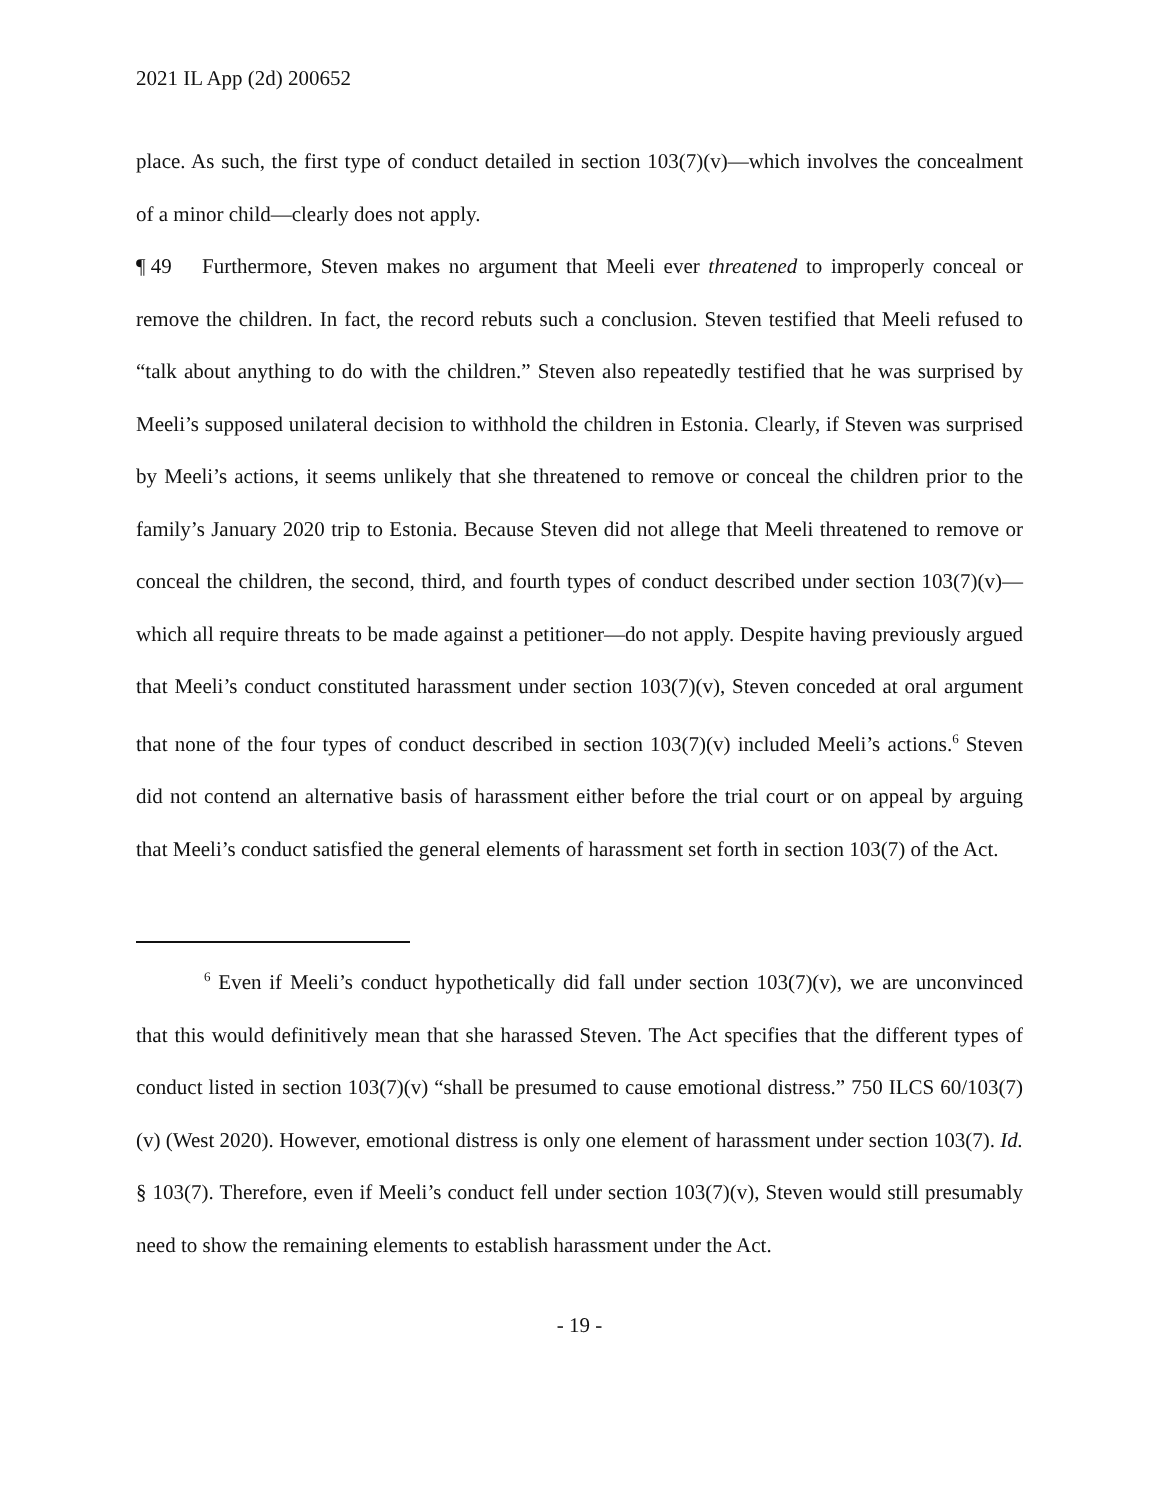2021 IL App (2d) 200652
place. As such, the first type of conduct detailed in section 103(7)(v)—which involves the concealment of a minor child—clearly does not apply.
¶ 49 Furthermore, Steven makes no argument that Meeli ever threatened to improperly conceal or remove the children. In fact, the record rebuts such a conclusion. Steven testified that Meeli refused to “talk about anything to do with the children.” Steven also repeatedly testified that he was surprised by Meeli’s supposed unilateral decision to withhold the children in Estonia. Clearly, if Steven was surprised by Meeli’s actions, it seems unlikely that she threatened to remove or conceal the children prior to the family’s January 2020 trip to Estonia. Because Steven did not allege that Meeli threatened to remove or conceal the children, the second, third, and fourth types of conduct described under section 103(7)(v)—which all require threats to be made against a petitioner—do not apply. Despite having previously argued that Meeli’s conduct constituted harassment under section 103(7)(v), Steven conceded at oral argument that none of the four types of conduct described in section 103(7)(v) included Meeli’s actions.<sup>6</sup> Steven did not contend an alternative basis of harassment either before the trial court or on appeal by arguing that Meeli’s conduct satisfied the general elements of harassment set forth in section 103(7) of the Act.
<sup>6</sup> Even if Meeli’s conduct hypothetically did fall under section 103(7)(v), we are unconvinced that this would definitively mean that she harassed Steven. The Act specifies that the different types of conduct listed in section 103(7)(v) “shall be presumed to cause emotional distress.” 750 ILCS 60/103(7)(v) (West 2020). However, emotional distress is only one element of harassment under section 103(7). Id. § 103(7). Therefore, even if Meeli’s conduct fell under section 103(7)(v), Steven would still presumably need to show the remaining elements to establish harassment under the Act.
- 19 -